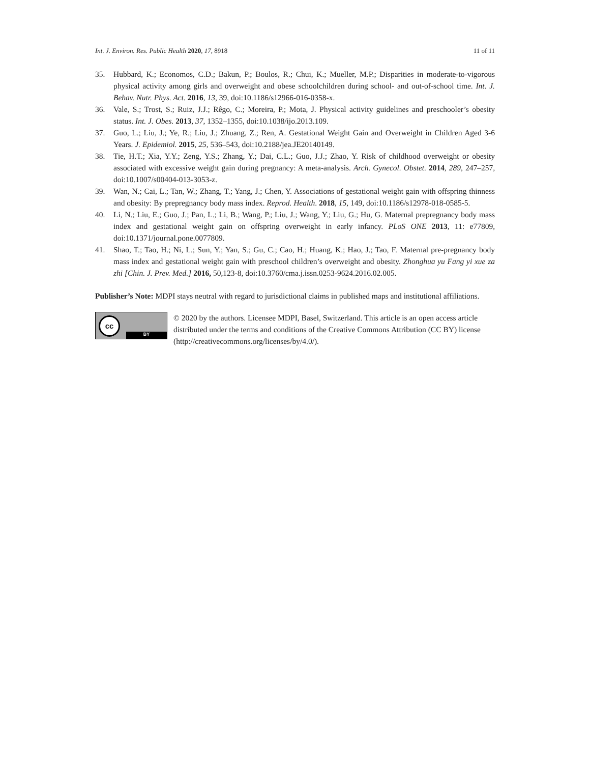Int. J. Environ. Res. Public Health 2020, 17, 8918 11 of 11
35. Hubbard, K.; Economos, C.D.; Bakun, P.; Boulos, R.; Chui, K.; Mueller, M.P.; Disparities in moderate-to-vigorous physical activity among girls and overweight and obese schoolchildren during school- and out-of-school time. Int. J. Behav. Nutr. Phys. Act. 2016, 13, 39, doi:10.1186/s12966-016-0358-x.
36. Vale, S.; Trost, S.; Ruiz, J.J.; Rêgo, C.; Moreira, P.; Mota, J. Physical activity guidelines and preschooler’s obesity status. Int. J. Obes. 2013, 37, 1352–1355, doi:10.1038/ijo.2013.109.
37. Guo, L.; Liu, J.; Ye, R.; Liu, J.; Zhuang, Z.; Ren, A. Gestational Weight Gain and Overweight in Children Aged 3-6 Years. J. Epidemiol. 2015, 25, 536–543, doi:10.2188/jea.JE20140149.
38. Tie, H.T.; Xia, Y.Y.; Zeng, Y.S.; Zhang, Y.; Dai, C.L.; Guo, J.J.; Zhao, Y. Risk of childhood overweight or obesity associated with excessive weight gain during pregnancy: A meta-analysis. Arch. Gynecol. Obstet. 2014, 289, 247–257, doi:10.1007/s00404-013-3053-z.
39. Wan, N.; Cai, L.; Tan, W.; Zhang, T.; Yang, J.; Chen, Y. Associations of gestational weight gain with offspring thinness and obesity: By prepregnancy body mass index. Reprod. Health. 2018, 15, 149, doi:10.1186/s12978-018-0585-5.
40. Li, N.; Liu, E.; Guo, J.; Pan, L.; Li, B.; Wang, P.; Liu, J.; Wang, Y.; Liu, G.; Hu, G. Maternal prepregnancy body mass index and gestational weight gain on offspring overweight in early infancy. PLoS ONE 2013, 11: e77809, doi:10.1371/journal.pone.0077809.
41. Shao, T.; Tao, H.; Ni, L.; Sun, Y.; Yan, S.; Gu, C.; Cao, H.; Huang, K.; Hao, J.; Tao, F. Maternal pre-pregnancy body mass index and gestational weight gain with preschool children’s overweight and obesity. Zhonghua yu Fang yi xue za zhi [Chin. J. Prev. Med.] 2016, 50,123-8, doi:10.3760/cma.j.issn.0253-9624.2016.02.005.
Publisher’s Note: MDPI stays neutral with regard to jurisdictional claims in published maps and institutional affiliations.
cc
BY
© 2020 by the authors. Licensee MDPI, Basel, Switzerland. This article is an open access article distributed under the terms and conditions of the Creative Commons Attribution (CC BY) license (http://creativecommons.org/licenses/by/4.0/).